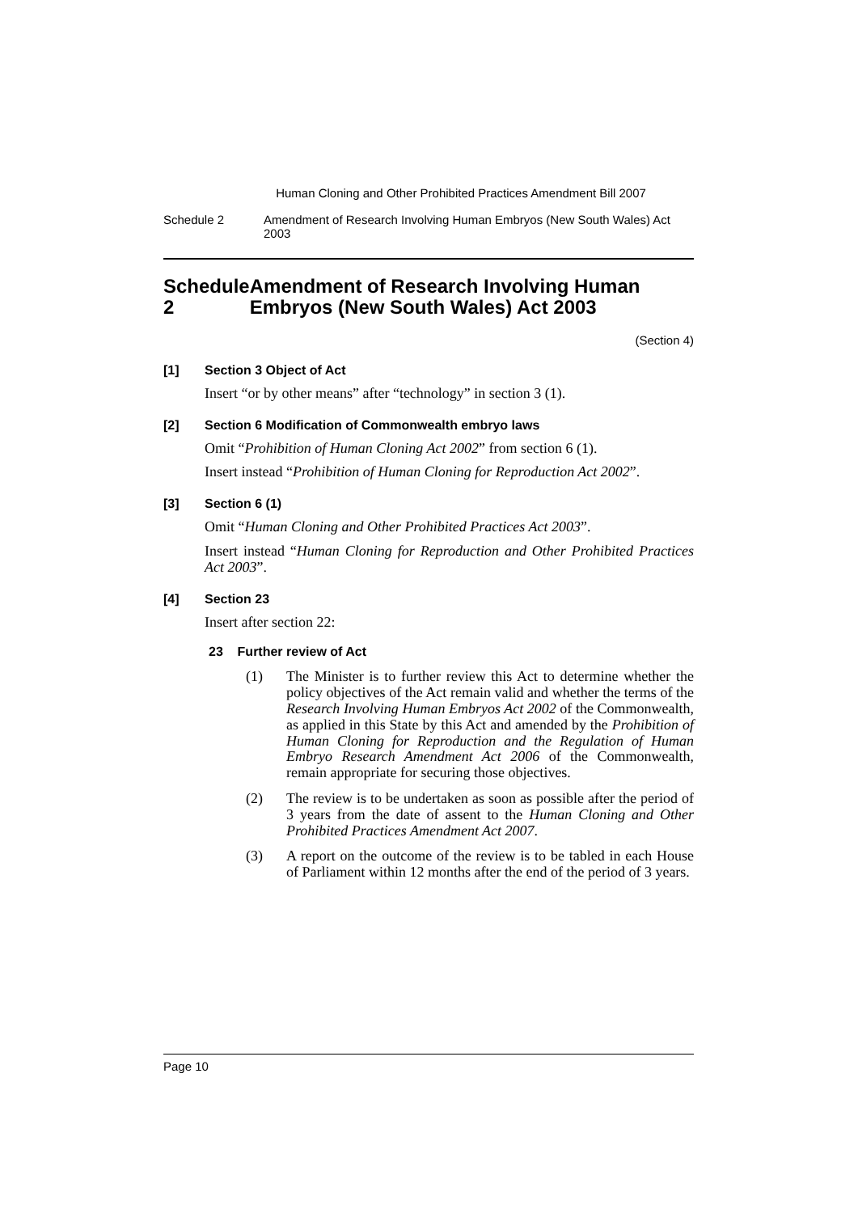Human Cloning and Other Prohibited Practices Amendment Bill 2007
Schedule 2 Amendment of Research Involving Human Embryos (New South Wales) Act 2003
Schedule 2 Amendment of Research Involving Human Embryos (New South Wales) Act 2003
(Section 4)
[1] Section 3 Object of Act
Insert “or by other means” after “technology” in section 3 (1).
[2] Section 6 Modification of Commonwealth embryo laws
Omit “Prohibition of Human Cloning Act 2002” from section 6 (1).
Insert instead “Prohibition of Human Cloning for Reproduction Act 2002”.
[3] Section 6 (1)
Omit “Human Cloning and Other Prohibited Practices Act 2003”.
Insert instead “Human Cloning for Reproduction and Other Prohibited Practices Act 2003”.
[4] Section 23
Insert after section 22:
23 Further review of Act
(1) The Minister is to further review this Act to determine whether the policy objectives of the Act remain valid and whether the terms of the Research Involving Human Embryos Act 2002 of the Commonwealth, as applied in this State by this Act and amended by the Prohibition of Human Cloning for Reproduction and the Regulation of Human Embryo Research Amendment Act 2006 of the Commonwealth, remain appropriate for securing those objectives.
(2) The review is to be undertaken as soon as possible after the period of 3 years from the date of assent to the Human Cloning and Other Prohibited Practices Amendment Act 2007.
(3) A report on the outcome of the review is to be tabled in each House of Parliament within 12 months after the end of the period of 3 years.
Page 10